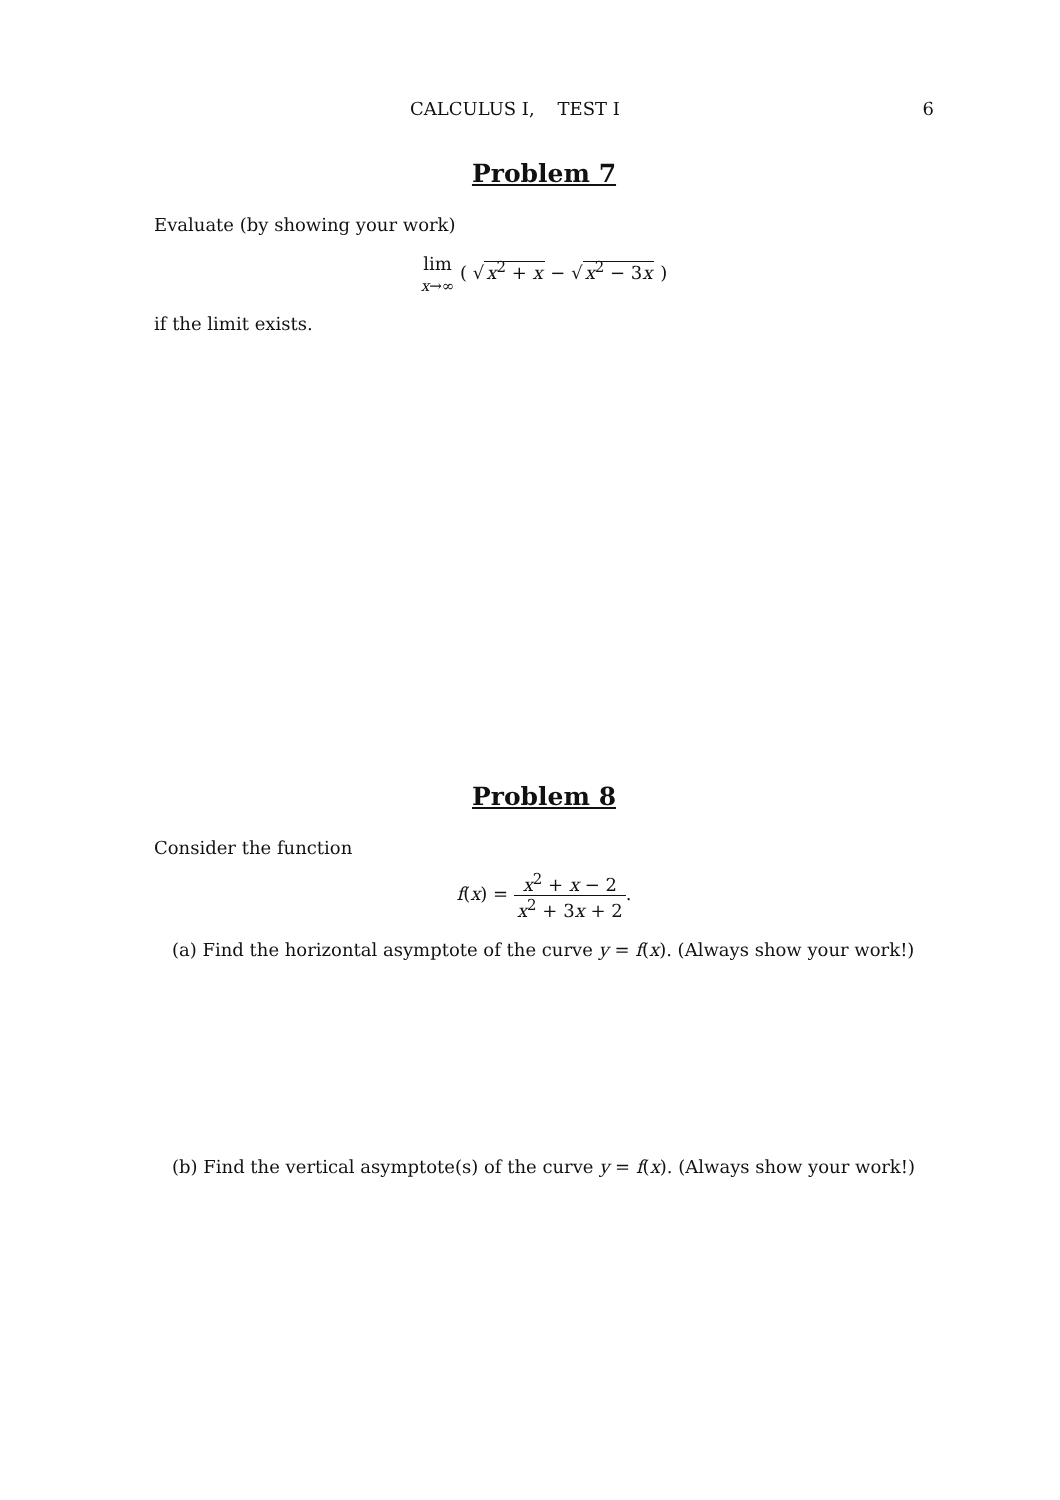CALCULUS I, TEST I 6
Problem 7
Evaluate (by showing your work)
lim
x→∞ ( √x<sup>2</sup> + x − √x<sup>2</sup> − 3x )
if the limit exists.
Problem 8
Consider the function
f(x) = x<sup>2</sup> + x − 2 x<sup>2</sup> + 3x + 2.
(a) Find the horizontal asymptote of the curve y = f(x). (Always show your work!)
(b) Find the vertical asymptote(s) of the curve y = f(x). (Always show your work!)